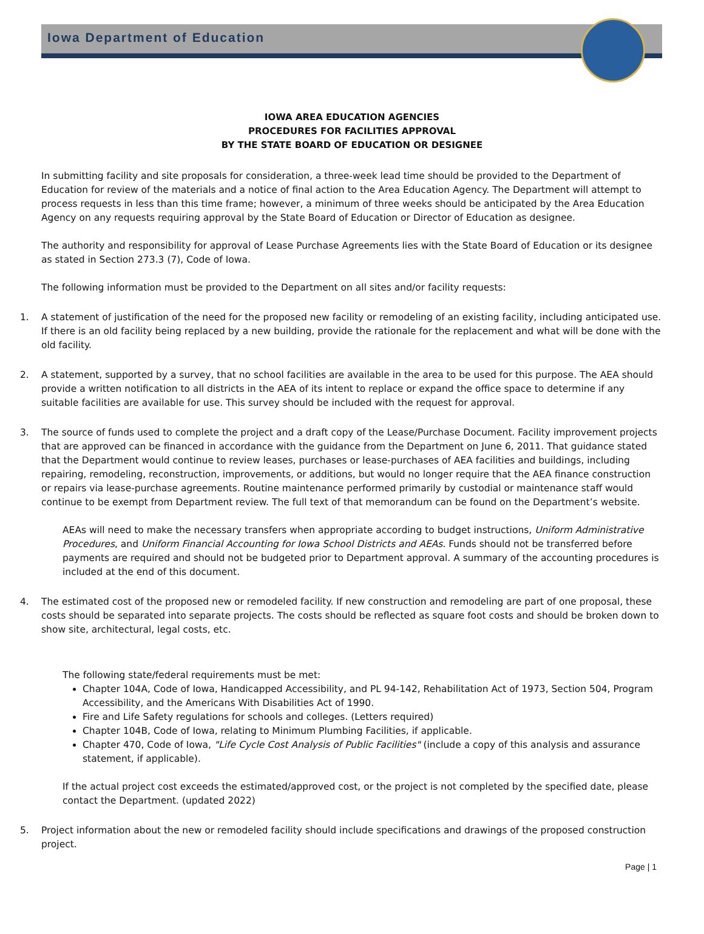Iowa Department of Education
IOWA AREA EDUCATION AGENCIES
PROCEDURES FOR FACILITIES APPROVAL
BY THE STATE BOARD OF EDUCATION OR DESIGNEE
In submitting facility and site proposals for consideration, a three-week lead time should be provided to the Department of Education for review of the materials and a notice of final action to the Area Education Agency. The Department will attempt to process requests in less than this time frame; however, a minimum of three weeks should be anticipated by the Area Education Agency on any requests requiring approval by the State Board of Education or Director of Education as designee.
The authority and responsibility for approval of Lease Purchase Agreements lies with the State Board of Education or its designee as stated in Section 273.3 (7), Code of Iowa.
The following information must be provided to the Department on all sites and/or facility requests:
1. A statement of justification of the need for the proposed new facility or remodeling of an existing facility, including anticipated use. If there is an old facility being replaced by a new building, provide the rationale for the replacement and what will be done with the old facility.
2. A statement, supported by a survey, that no school facilities are available in the area to be used for this purpose. The AEA should provide a written notification to all districts in the AEA of its intent to replace or expand the office space to determine if any suitable facilities are available for use. This survey should be included with the request for approval.
3. The source of funds used to complete the project and a draft copy of the Lease/Purchase Document. Facility improvement projects that are approved can be financed in accordance with the guidance from the Department on June 6, 2011. That guidance stated that the Department would continue to review leases, purchases or lease-purchases of AEA facilities and buildings, including repairing, remodeling, reconstruction, improvements, or additions, but would no longer require that the AEA finance construction or repairs via lease-purchase agreements. Routine maintenance performed primarily by custodial or maintenance staff would continue to be exempt from Department review. The full text of that memorandum can be found on the Department’s website.
AEAs will need to make the necessary transfers when appropriate according to budget instructions, Uniform Administrative Procedures, and Uniform Financial Accounting for Iowa School Districts and AEAs. Funds should not be transferred before payments are required and should not be budgeted prior to Department approval. A summary of the accounting procedures is included at the end of this document.
4. The estimated cost of the proposed new or remodeled facility. If new construction and remodeling are part of one proposal, these costs should be separated into separate projects. The costs should be reflected as square foot costs and should be broken down to show site, architectural, legal costs, etc.
The following state/federal requirements must be met:
Chapter 104A, Code of Iowa, Handicapped Accessibility, and PL 94-142, Rehabilitation Act of 1973, Section 504, Program Accessibility, and the Americans With Disabilities Act of 1990.
Fire and Life Safety regulations for schools and colleges. (Letters required)
Chapter 104B, Code of Iowa, relating to Minimum Plumbing Facilities, if applicable.
Chapter 470, Code of Iowa, "Life Cycle Cost Analysis of Public Facilities" (include a copy of this analysis and assurance statement, if applicable).
If the actual project cost exceeds the estimated/approved cost, or the project is not completed by the specified date, please contact the Department. (updated 2022)
5. Project information about the new or remodeled facility should include specifications and drawings of the proposed construction project.
Page | 1